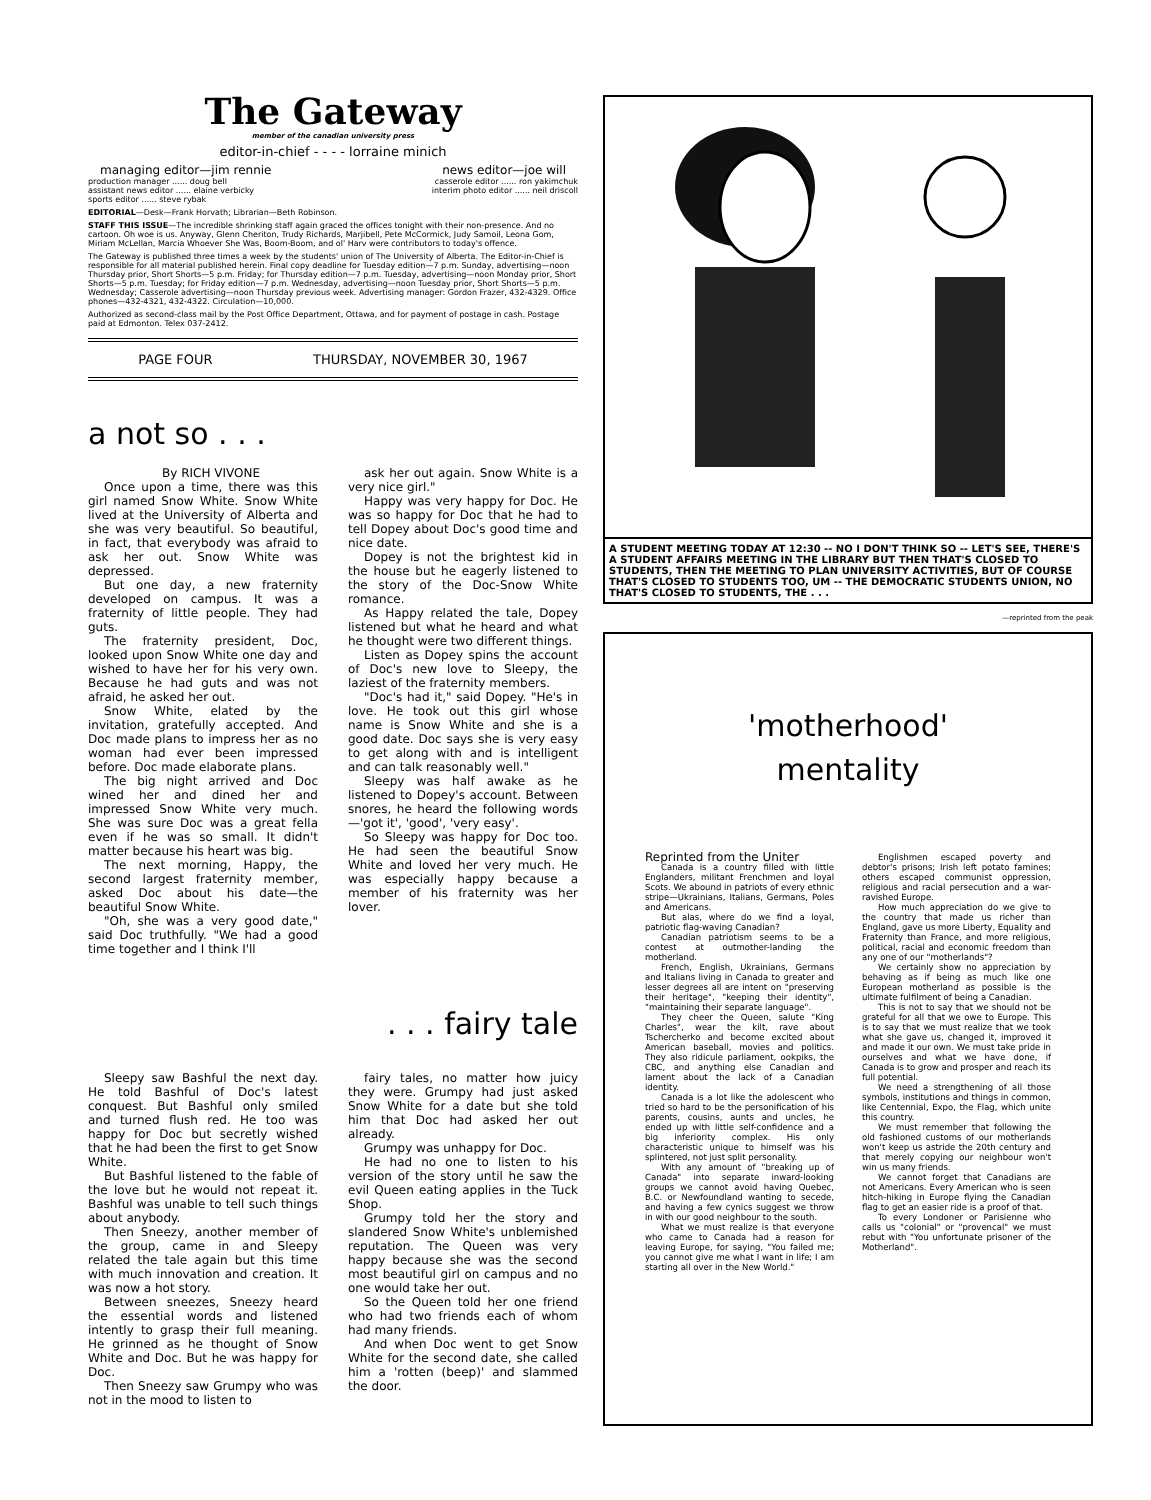The Gateway
member of the canadian university press
editor-in-chief - - - - lorraine minich
managing editor—jim rennie news editor—joe will
production manager ...... doug bell casserole editor ...... ron yakimchuk
assistant news editor ...... elaine verbicky interim photo editor ...... neil driscoll
sports editor ...... steve rybak
EDITORIAL—Desk—Frank Horvath; Librarian—Beth Robinson.
STAFF THIS ISSUE—The incredible shrinking staff again graced the offices tonight with their non-presence. And no cartoon. Oh woe is us. Anyway, Glenn Cheriton, Trudy Richards, Marjibell, Pete McCormick, Judy Samoil, Leona Gom, Miriam McLellan, Marcia Whoever She Was, Boom-Boom, and ol' Harv were contributors to today's offence.
The Gateway is published three times a week by the students' union of The University of Alberta. The Editor-in-Chief is responsible for all material published herein. Final copy deadline for Tuesday edition—7 p.m. Sunday, advertising—noon Thursday prior, Short Shorts—5 p.m. Friday; for Thursday edition—7 p.m. Tuesday, advertising—noon Monday prior, Short Shorts—5 p.m. Tuesday; for Friday edition—7 p.m. Wednesday, advertising—noon Tuesday prior, Short Shorts—5 p.m. Wednesday; Casserole advertising—noon Thursday previous week. Advertising manager: Gordon Frazer, 432-4329. Office phones—432-4321, 432-4322. Circulation—10,000.
Authorized as second-class mail by the Post Office Department, Ottawa, and for payment of postage in cash. Postage paid at Edmonton. Telex 037-2412.
PAGE FOUR THURSDAY, NOVEMBER 30, 1967
a not so . . .
By RICH VIVONE
Once upon a time, there was this girl named Snow White. Snow White lived at the University of Alberta and she was very beautiful. So beautiful, in fact, that everybody was afraid to ask her out. Snow White was depressed.
But one day, a new fraternity developed on campus. It was a fraternity of little people. They had guts.
The fraternity president, Doc, looked upon Snow White one day and wished to have her for his very own. Because he had guts and was not afraid, he asked her out.
Snow White, elated by the invitation, gratefully accepted. And Doc made plans to impress her as no woman had ever been impressed before. Doc made elaborate plans.
The big night arrived and Doc wined her and dined her and impressed Snow White very much. She was sure Doc was a great fella even if he was so small. It didn't matter because his heart was big.
The next morning, Happy, the second largest fraternity member, asked Doc about his date—the beautiful Snow White.
"Oh, she was a very good date," said Doc truthfully. "We had a good time together and I think I'll
ask her out again. Snow White is a very nice girl."
Happy was very happy for Doc. He was so happy for Doc that he had to tell Dopey about Doc's good time and nice date.
Dopey is not the brightest kid in the house but he eagerly listened to the story of the Doc-Snow White romance.
As Happy related the tale, Dopey listened but what he heard and what he thought were two different things.
Listen as Dopey spins the account of Doc's new love to Sleepy, the laziest of the fraternity members.
"Doc's had it," said Dopey. "He's in love. He took out this girl whose name is Snow White and she is a good date. Doc says she is very easy to get along with and is intelligent and can talk reasonably well."
Sleepy was half awake as he listened to Dopey's account. Between snores, he heard the following words—'got it', 'good', 'very easy'.
So Sleepy was happy for Doc too. He had seen the beautiful Snow White and loved her very much. He was especially happy because a member of his fraternity was her lover.
. . . fairy tale
Sleepy saw Bashful the next day. He told Bashful of Doc's latest conquest. But Bashful only smiled and turned flush red. He too was happy for Doc but secretly wished that he had been the first to get Snow White.
But Bashful listened to the fable of the love but he would not repeat it. Bashful was unable to tell such things about anybody.
Then Sneezy, another member of the group, came in and Sleepy related the tale again but this time with much innovation and creation. It was now a hot story.
Between sneezes, Sneezy heard the essential words and listened intently to grasp their full meaning. He grinned as he thought of Snow White and Doc. But he was happy for Doc.
Then Sneezy saw Grumpy who was not in the mood to listen to
fairy tales, no matter how juicy they were. Grumpy had just asked Snow White for a date but she told him that Doc had asked her out already.
Grumpy was unhappy for Doc.
He had no one to listen to his version of the story until he saw the evil Queen eating applies in the Tuck Shop.
Grumpy told her the story and slandered Snow White's unblemished reputation. The Queen was very happy because she was the second most beautiful girl on campus and no one would take her out.
So the Queen told her one friend who had two friends each of whom had many friends.
And when Doc went to get Snow White for the second date, she called him a 'rotten (beep)' and slammed the door.
A STUDENT MEETING TODAY AT 12:30 -- NO I DON'T THINK SO -- LET'S SEE, THERE'S A STUDENT AFFAIRS MEETING IN THE LIBRARY BUT THEN THAT'S CLOSED TO STUDENTS, THEN THE MEETING TO PLAN UNIVERSITY ACTIVITIES, BUT OF COURSE THAT'S CLOSED TO STUDENTS TOO, UM -- THE DEMOCRATIC STUDENTS UNION, NO THAT'S CLOSED TO STUDENTS, THE . . .
—reprinted from the peak
'motherhood'
mentality
Reprinted from the Uniter
Canada is a country filled with little Englanders, militant Frenchmen and loyal Scots. We abound in patriots of every ethnic stripe—Ukrainians, Italians, Germans, Poles and Americans.
But alas, where do we find a loyal, patriotic flag-waving Canadian?
Canadian patriotism seems to be a contest at outmother-landing the motherland.
French, English, Ukrainians, Germans and Italians living in Canada to greater and lesser degrees all are intent on "preserving their heritage", "keeping their identity", "maintaining their separate language".
They cheer the Queen, salute "King Charles", wear the kilt, rave about Tschercherko and become excited about American baseball, movies and politics. They also ridicule parliament, ookpiks, the CBC, and anything else Canadian and lament about the lack of a Canadian identity.
Canada is a lot like the adolescent who tried so hard to be the personification of his parents, cousins, aunts and uncles, he ended up with little self-confidence and a big inferiority complex. His only characteristic unique to himself was his splintered, not just split personality.
With any amount of "breaking up of Canada" into separate inward-looking groups we cannot avoid having Quebec, B.C. or Newfoundland wanting to secede, and having a few cynics suggest we throw in with our good neighbour to the south.
What we must realize is that everyone who came to Canada had a reason for leaving Europe, for saying, "You failed me; you cannot give me what I want in life; I am starting all over in the New World."
Englishmen escaped poverty and debtor's prisons; Irish left potato famines; others escaped communist oppression, religious and racial persecution and a war-ravished Europe.
How much appreciation do we give to the country that made us richer than England, gave us more Liberty, Equality and Fraternity than France, and more religious, political, racial and economic freedom than any one of our "motherlands"?
We certainly show no appreciation by behaving as if being as much like one European motherland as possible is the ultimate fulfilment of being a Canadian.
This is not to say that we should not be grateful for all that we owe to Europe. This is to say that we must realize that we took what she gave us, changed it, improved it and made it our own. We must take pride in ourselves and what we have done, if Canada is to grow and prosper and reach its full potential.
We need a strengthening of all those symbols, institutions and things in common, like Centennial, Expo, the Flag, which unite this country.
We must remember that following the old fashioned customs of our motherlands won't keep us astride the 20th century and that merely copying our neighbour won't win us many friends.
We cannot forget that Canadians are not Americans. Every American who is seen hitch-hiking in Europe flying the Canadian flag to get an easier ride is a proof of that.
To every Londoner or Parisienne who calls us "colonial" or "provencal" we must rebut with "You unfortunate prisoner of the Motherland".